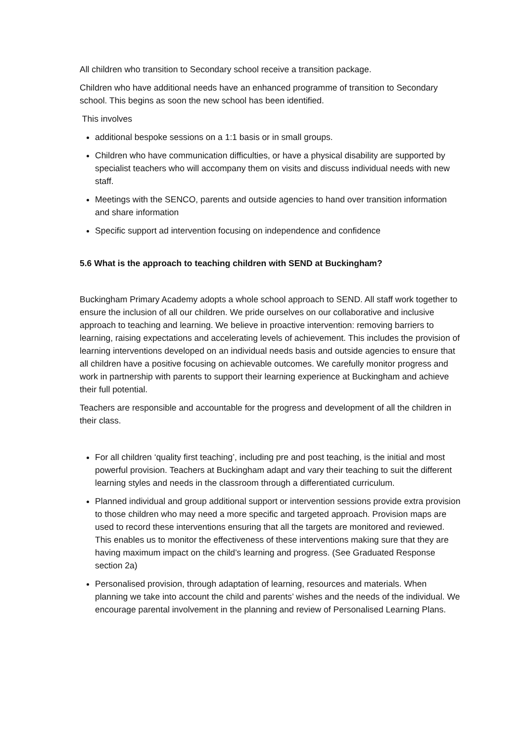All children who transition to Secondary school receive a transition package.
Children who have additional needs have an enhanced programme of transition to Secondary school. This begins as soon the new school has been identified.
This involves
additional bespoke sessions on a 1:1 basis or in small groups.
Children who have communication difficulties, or have a physical disability are supported by specialist teachers who will accompany them on visits and discuss individual needs with new staff.
Meetings with the SENCO, parents and outside agencies to hand over transition information and share information
Specific support ad intervention focusing on independence and confidence
5.6 What is the approach to teaching children with SEND at Buckingham?
Buckingham Primary Academy adopts a whole school approach to SEND. All staff work together to ensure the inclusion of all our children. We pride ourselves on our collaborative and inclusive approach to teaching and learning. We believe in proactive intervention: removing barriers to learning, raising expectations and accelerating levels of achievement. This includes the provision of learning interventions developed on an individual needs basis and outside agencies to ensure that all children have a positive focusing on achievable outcomes. We carefully monitor progress and work in partnership with parents to support their learning experience at Buckingham and achieve their full potential.
Teachers are responsible and accountable for the progress and development of all the children in their class.
For all children ‘quality first teaching’, including pre and post teaching, is the initial and most powerful provision. Teachers at Buckingham adapt and vary their teaching to suit the different learning styles and needs in the classroom through a differentiated curriculum.
Planned individual and group additional support or intervention sessions provide extra provision to those children who may need a more specific and targeted approach. Provision maps are used to record these interventions ensuring that all the targets are monitored and reviewed. This enables us to monitor the effectiveness of these interventions making sure that they are having maximum impact on the child’s learning and progress. (See Graduated Response section 2a)
Personalised provision, through adaptation of learning, resources and materials. When planning we take into account the child and parents’ wishes and the needs of the individual. We encourage parental involvement in the planning and review of Personalised Learning Plans.